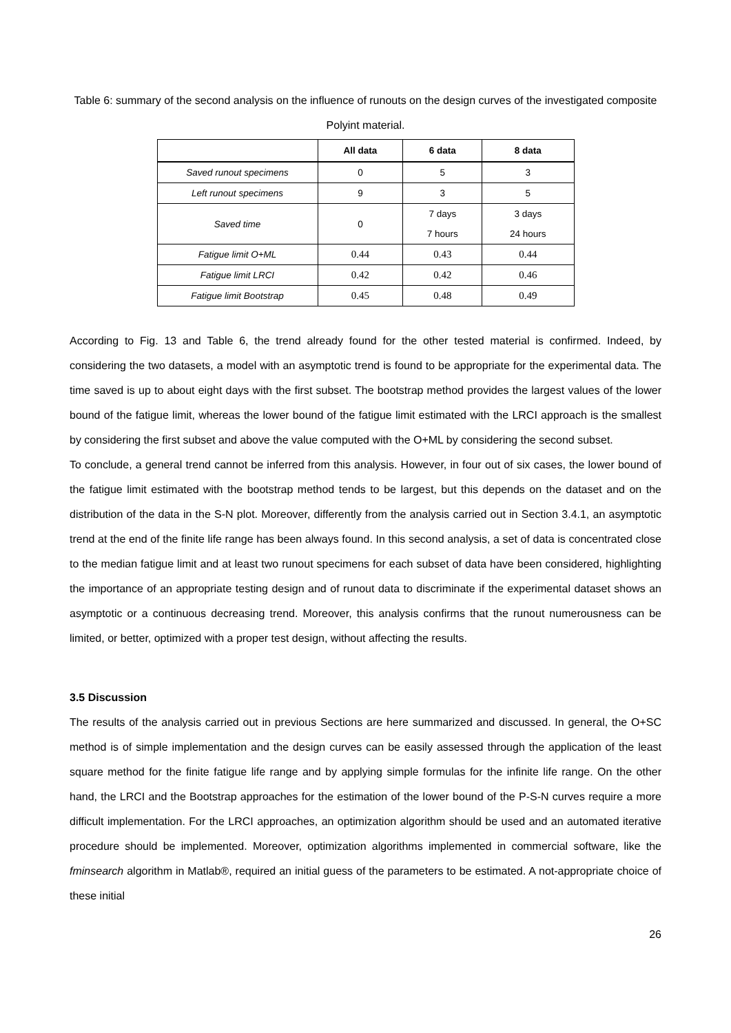Table 6: summary of the second analysis on the influence of runouts on the design curves of the investigated composite Polyint material.
| | All data | 6 data | 8 data |
| --- | --- | --- | --- |
| Saved runout specimens | 0 | 5 | 3 |
| Left runout specimens | 9 | 3 | 5 |
| Saved time | 0 | 7 days 7 hours | 3 days 24 hours |
| Fatigue limit O+ML | 0.44 | 0.43 | 0.44 |
| Fatigue limit LRCI | 0.42 | 0.42 | 0.46 |
| Fatigue limit Bootstrap | 0.45 | 0.48 | 0.49 |
According to Fig. 13 and Table 6, the trend already found for the other tested material is confirmed. Indeed, by considering the two datasets, a model with an asymptotic trend is found to be appropriate for the experimental data. The time saved is up to about eight days with the first subset. The bootstrap method provides the largest values of the lower bound of the fatigue limit, whereas the lower bound of the fatigue limit estimated with the LRCI approach is the smallest by considering the first subset and above the value computed with the O+ML by considering the second subset.
To conclude, a general trend cannot be inferred from this analysis. However, in four out of six cases, the lower bound of the fatigue limit estimated with the bootstrap method tends to be largest, but this depends on the dataset and on the distribution of the data in the S-N plot. Moreover, differently from the analysis carried out in Section 3.4.1, an asymptotic trend at the end of the finite life range has been always found. In this second analysis, a set of data is concentrated close to the median fatigue limit and at least two runout specimens for each subset of data have been considered, highlighting the importance of an appropriate testing design and of runout data to discriminate if the experimental dataset shows an asymptotic or a continuous decreasing trend. Moreover, this analysis confirms that the runout numerousness can be limited, or better, optimized with a proper test design, without affecting the results.
3.5 Discussion
The results of the analysis carried out in previous Sections are here summarized and discussed. In general, the O+SC method is of simple implementation and the design curves can be easily assessed through the application of the least square method for the finite fatigue life range and by applying simple formulas for the infinite life range. On the other hand, the LRCI and the Bootstrap approaches for the estimation of the lower bound of the P-S-N curves require a more difficult implementation. For the LRCI approaches, an optimization algorithm should be used and an automated iterative procedure should be implemented. Moreover, optimization algorithms implemented in commercial software, like the fminsearch algorithm in Matlab®, required an initial guess of the parameters to be estimated. A not-appropriate choice of these initial
26